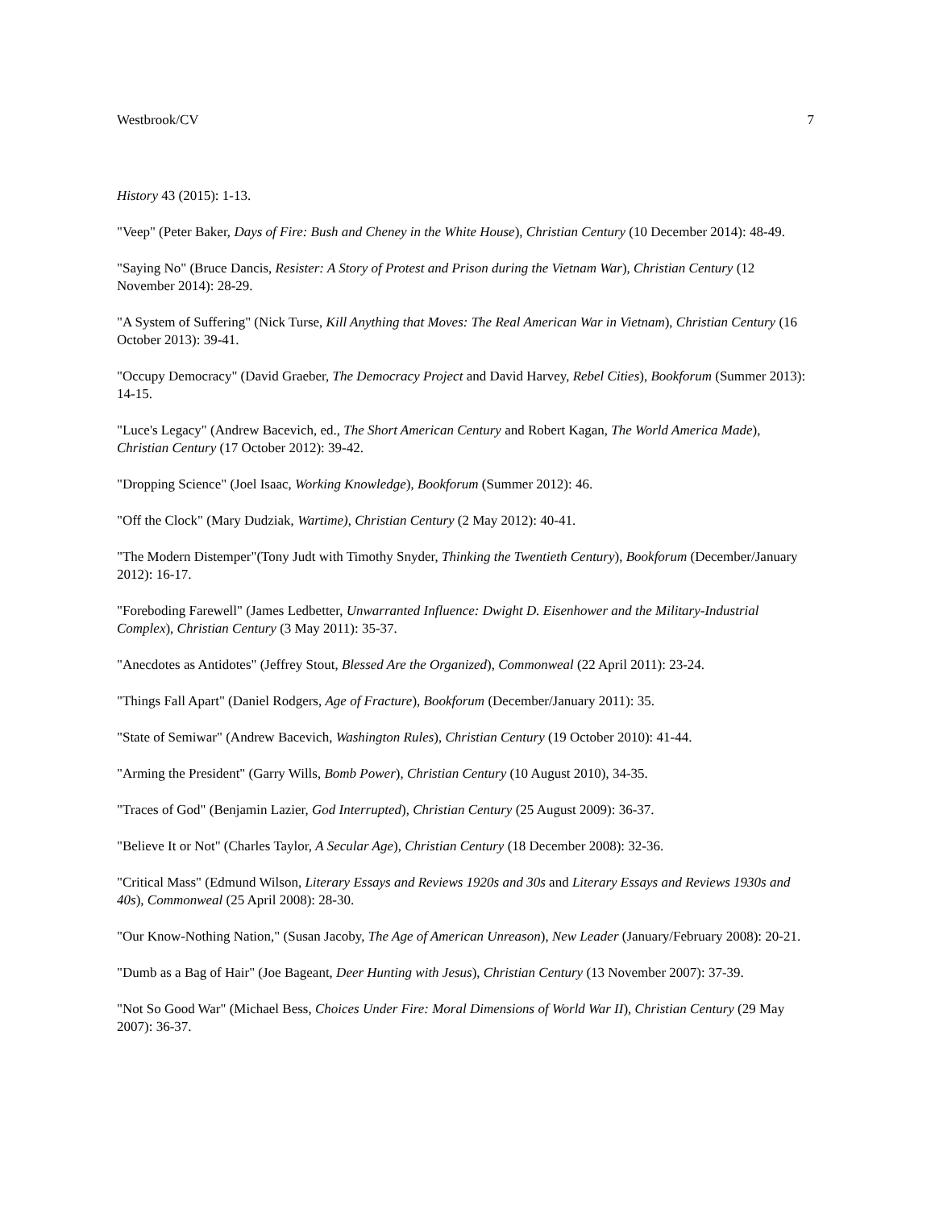Westbrook/CV 7
History 43 (2015): 1-13.
"Veep" (Peter Baker, Days of Fire: Bush and Cheney in the White House), Christian Century (10 December 2014): 48-49.
"Saying No" (Bruce Dancis, Resister: A Story of Protest and Prison during the Vietnam War), Christian Century (12 November 2014): 28-29.
"A System of Suffering" (Nick Turse, Kill Anything that Moves: The Real American War in Vietnam), Christian Century (16 October 2013): 39-41.
"Occupy Democracy" (David Graeber, The Democracy Project and David Harvey, Rebel Cities), Bookforum (Summer 2013): 14-15.
"Luce's Legacy" (Andrew Bacevich, ed., The Short American Century and Robert Kagan, The World America Made), Christian Century (17 October 2012): 39-42.
"Dropping Science" (Joel Isaac, Working Knowledge), Bookforum (Summer 2012): 46.
"Off the Clock" (Mary Dudziak, Wartime), Christian Century (2 May 2012): 40-41.
"The Modern Distemper"(Tony Judt with Timothy Snyder, Thinking the Twentieth Century), Bookforum (December/January 2012): 16-17.
"Foreboding Farewell" (James Ledbetter, Unwarranted Influence: Dwight D. Eisenhower and the Military-Industrial Complex), Christian Century (3 May 2011): 35-37.
"Anecdotes as Antidotes" (Jeffrey Stout, Blessed Are the Organized), Commonweal (22 April 2011): 23-24.
"Things Fall Apart" (Daniel Rodgers, Age of Fracture), Bookforum (December/January 2011): 35.
"State of Semiwar" (Andrew Bacevich, Washington Rules), Christian Century (19 October 2010): 41-44.
"Arming the President" (Garry Wills, Bomb Power), Christian Century (10 August 2010), 34-35.
"Traces of God" (Benjamin Lazier, God Interrupted), Christian Century (25 August 2009): 36-37.
"Believe It or Not" (Charles Taylor, A Secular Age), Christian Century (18 December 2008): 32-36.
"Critical Mass" (Edmund Wilson, Literary Essays and Reviews 1920s and 30s and Literary Essays and Reviews 1930s and 40s), Commonweal (25 April 2008): 28-30.
"Our Know-Nothing Nation," (Susan Jacoby, The Age of American Unreason), New Leader (January/February 2008): 20-21.
"Dumb as a Bag of Hair" (Joe Bageant, Deer Hunting with Jesus), Christian Century (13 November 2007): 37-39.
"Not So Good War" (Michael Bess, Choices Under Fire: Moral Dimensions of World War II), Christian Century (29 May 2007): 36-37.